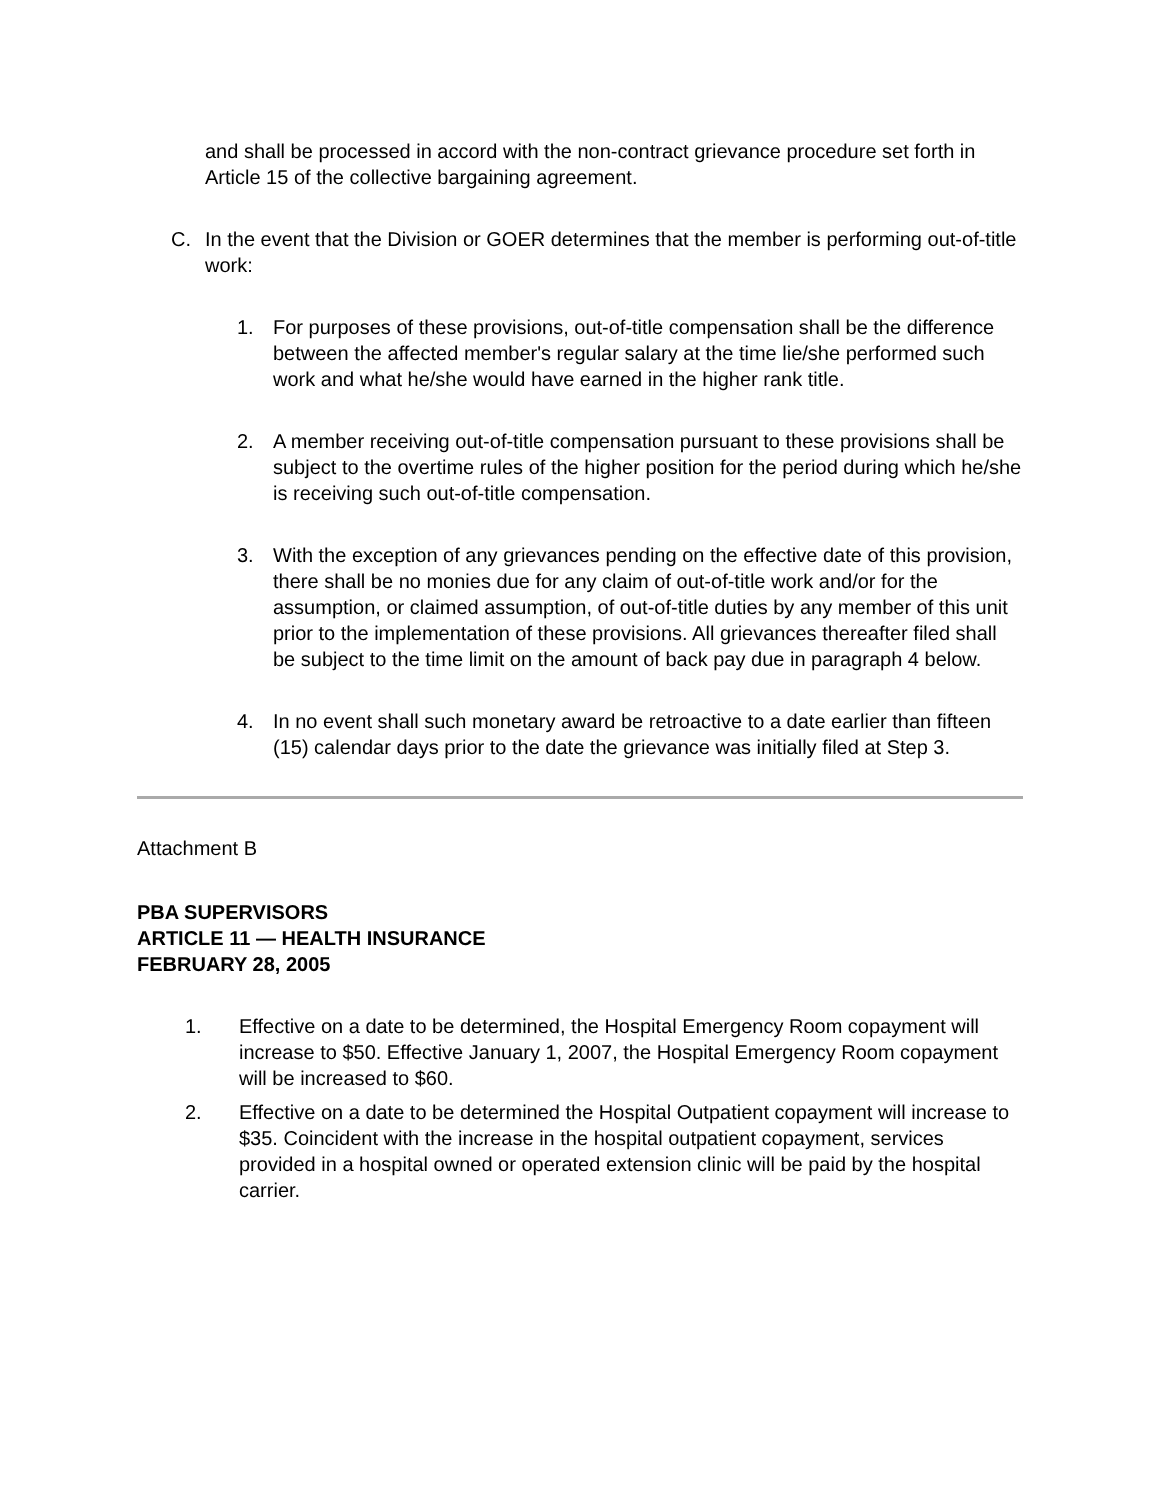and shall be processed in accord with the non-contract grievance procedure set forth in Article 15 of the collective bargaining agreement.
C. In the event that the Division or GOER determines that the member is performing out-of-title work:
1. For purposes of these provisions, out-of-title compensation shall be the difference between the affected member's regular salary at the time lie/she performed such work and what he/she would have earned in the higher rank title.
2. A member receiving out-of-title compensation pursuant to these provisions shall be subject to the overtime rules of the higher position for the period during which he/she is receiving such out-of-title compensation.
3. With the exception of any grievances pending on the effective date of this provision, there shall be no monies due for any claim of out-of-title work and/or for the assumption, or claimed assumption, of out-of-title duties by any member of this unit prior to the implementation of these provisions. All grievances thereafter filed shall be subject to the time limit on the amount of back pay due in paragraph 4 below.
4. In no event shall such monetary award be retroactive to a date earlier than fifteen (15) calendar days prior to the date the grievance was initially filed at Step 3.
Attachment B
PBA SUPERVISORS
ARTICLE 11 — HEALTH INSURANCE
FEBRUARY 28, 2005
1. Effective on a date to be determined, the Hospital Emergency Room copayment will increase to $50. Effective January 1, 2007, the Hospital Emergency Room copayment will be increased to $60.
2. Effective on a date to be determined the Hospital Outpatient copayment will increase to $35. Coincident with the increase in the hospital outpatient copayment, services provided in a hospital owned or operated extension clinic will be paid by the hospital carrier.